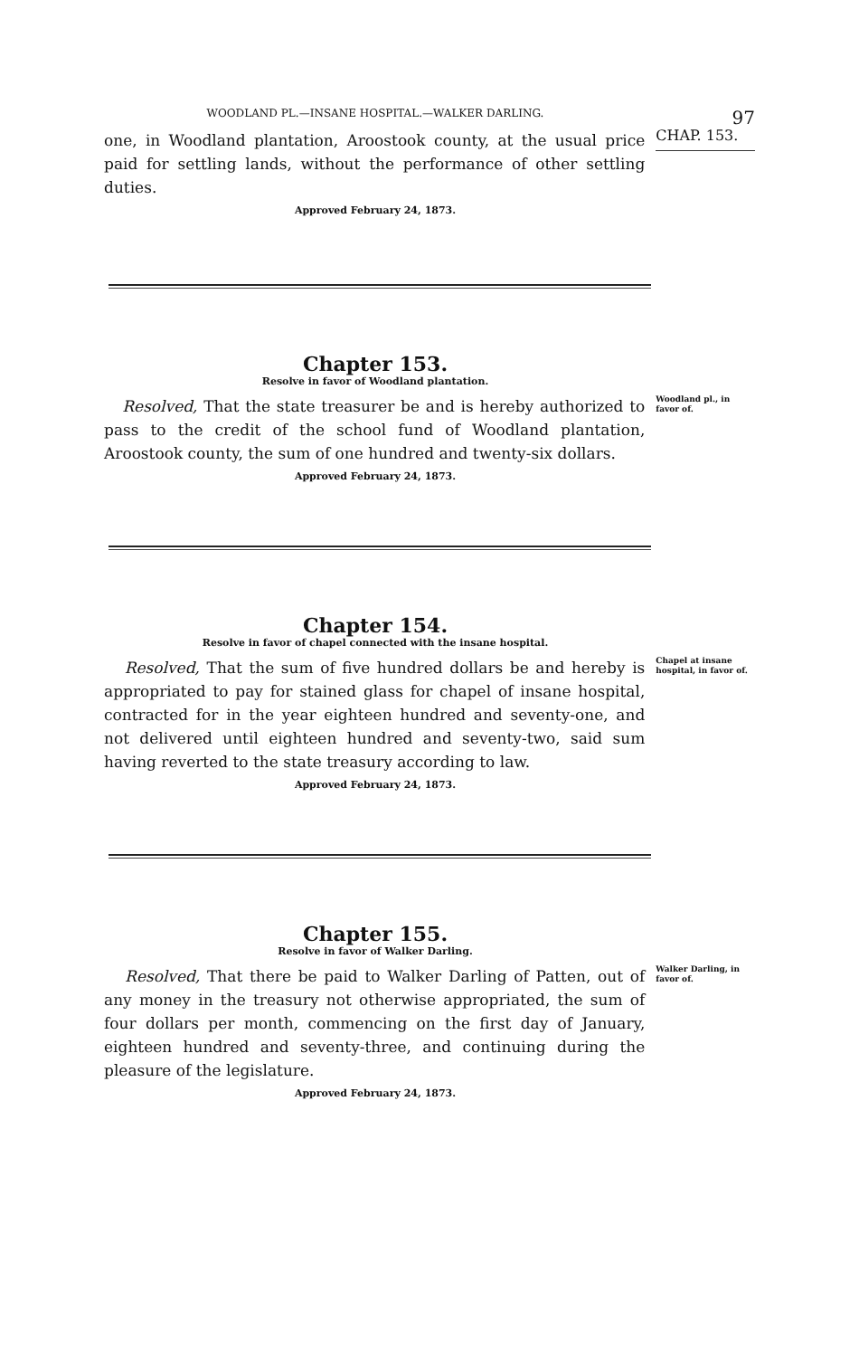WOODLAND PL.—INSANE HOSPITAL.—WALKER DARLING. 97
one, in Woodland plantation, Aroostook county, at the usual price paid for settling lands, without the performance of other settling duties.
CHAP. 153.
Approved February 24, 1873.
Chapter 153.
Resolve in favor of Woodland plantation.
Resolved, That the state treasurer be and is hereby authorized to pass to the credit of the school fund of Woodland plantation, Aroostook county, the sum of one hundred and twenty-six dollars.
Woodland pl., in favor of.
Approved February 24, 1873.
Chapter 154.
Resolve in favor of chapel connected with the insane hospital.
Resolved, That the sum of five hundred dollars be and hereby is appropriated to pay for stained glass for chapel of insane hospital, contracted for in the year eighteen hundred and seventy-one, and not delivered until eighteen hundred and seventy-two, said sum having reverted to the state treasury according to law.
Chapel at insane hospital, in favor of.
Approved February 24, 1873.
Chapter 155.
Resolve in favor of Walker Darling.
Resolved, That there be paid to Walker Darling of Patten, out of any money in the treasury not otherwise appropriated, the sum of four dollars per month, commencing on the first day of January, eighteen hundred and seventy-three, and continuing during the pleasure of the legislature.
Walker Darling, in favor of.
Approved February 24, 1873.